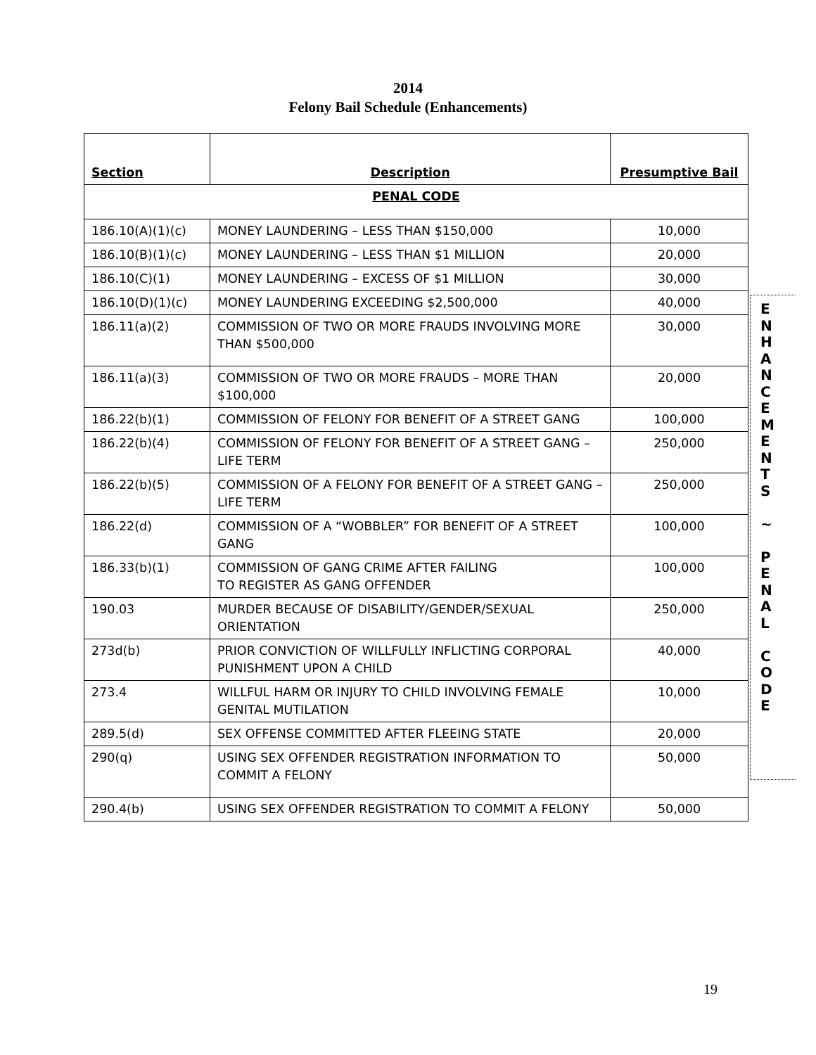2014
Felony Bail Schedule (Enhancements)
| Section | Description | Presumptive Bail |
| --- | --- | --- |
| PENAL CODE | | |
| 186.10(A)(1)(c) | MONEY LAUNDERING – LESS THAN $150,000 | 10,000 |
| 186.10(B)(1)(c) | MONEY LAUNDERING – LESS THAN $1 MILLION | 20,000 |
| 186.10(C)(1) | MONEY LAUNDERING – EXCESS OF $1 MILLION | 30,000 |
| 186.10(D)(1)(c) | MONEY LAUNDERING EXCEEDING $2,500,000 | 40,000 |
| 186.11(a)(2) | COMMISSION OF TWO OR MORE FRAUDS INVOLVING MORE THAN $500,000 | 30,000 |
| 186.11(a)(3) | COMMISSION OF TWO OR MORE FRAUDS – MORE THAN $100,000 | 20,000 |
| 186.22(b)(1) | COMMISSION OF FELONY FOR BENEFIT OF A STREET GANG | 100,000 |
| 186.22(b)(4) | COMMISSION OF FELONY FOR BENEFIT OF A STREET GANG – LIFE TERM | 250,000 |
| 186.22(b)(5) | COMMISSION OF A FELONY FOR BENEFIT OF A STREET GANG – LIFE TERM | 250,000 |
| 186.22(d) | COMMISSION OF A “WOBBLER” FOR BENEFIT OF A STREET GANG | 100,000 |
| 186.33(b)(1) | COMMISSION OF GANG CRIME AFTER FAILING TO REGISTER AS GANG OFFENDER | 100,000 |
| 190.03 | MURDER BECAUSE OF DISABILITY/GENDER/SEXUAL ORIENTATION | 250,000 |
| 273d(b) | PRIOR CONVICTION OF WILLFULLY INFLICTING CORPORAL PUNISHMENT UPON A CHILD | 40,000 |
| 273.4 | WILLFUL HARM OR INJURY TO CHILD INVOLVING FEMALE GENITAL MUTILATION | 10,000 |
| 289.5(d) | SEX OFFENSE COMMITTED AFTER FLEEING STATE | 20,000 |
| 290(q) | USING SEX OFFENDER REGISTRATION INFORMATION TO COMMIT A FELONY | 50,000 |
| 290.4(b) | USING SEX OFFENDER REGISTRATION TO COMMIT A FELONY | 50,000 |
E
N
H
A
N
C
E
M
E
N
T
S
~
P
E
N
A
L
C
O
D
E
19